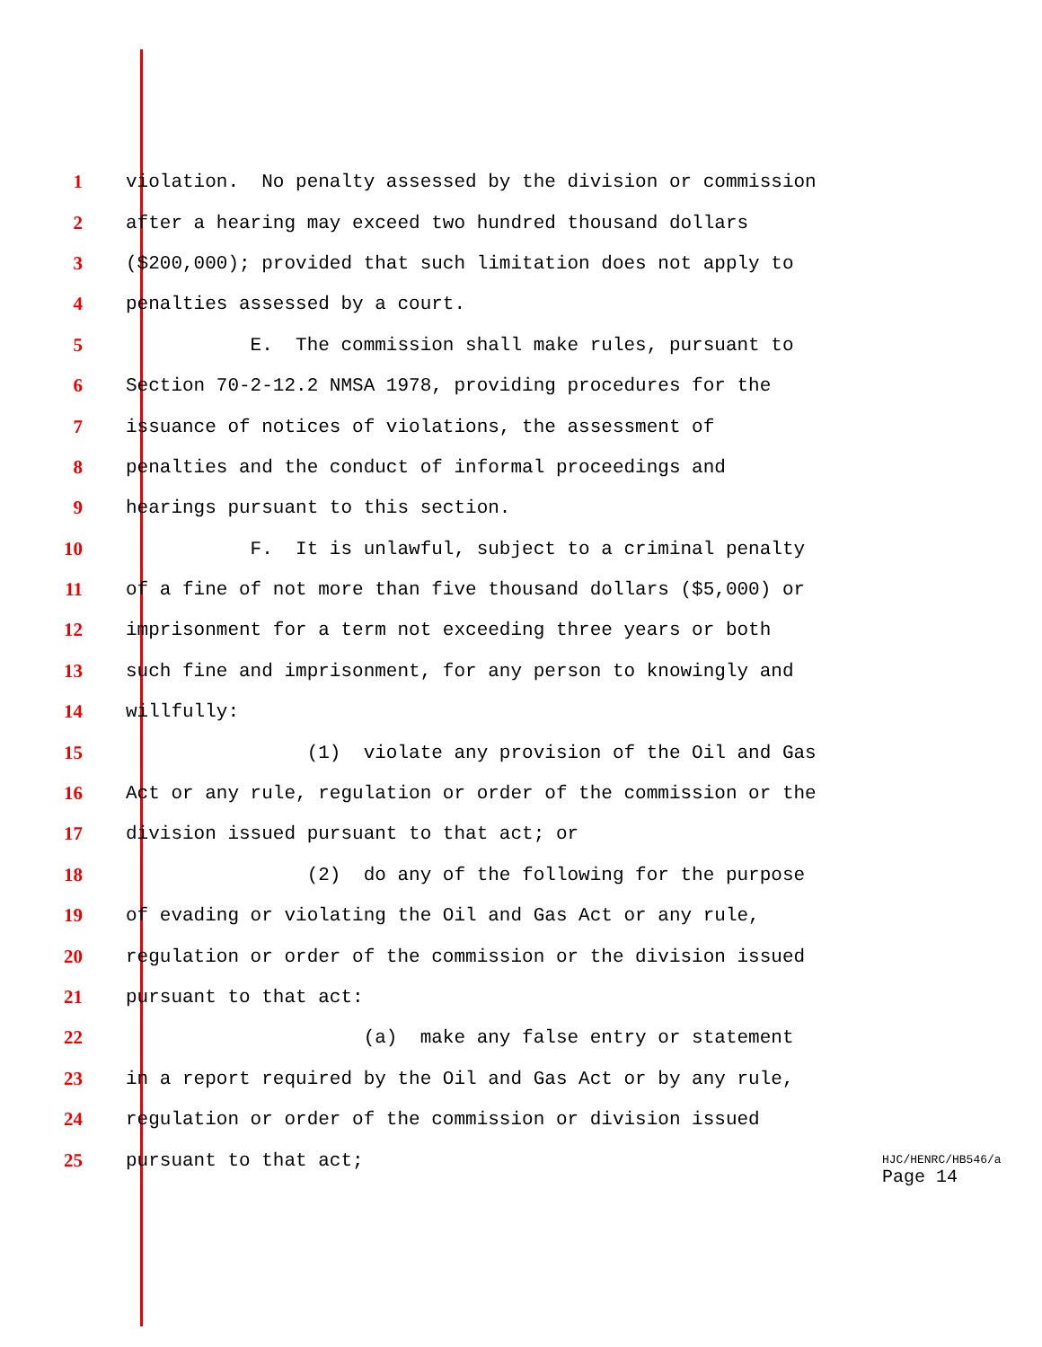1 violation. No penalty assessed by the division or commission
2 after a hearing may exceed two hundred thousand dollars
3 ($200,000); provided that such limitation does not apply to
4 penalties assessed by a court.
5 E. The commission shall make rules, pursuant to
6 Section 70-2-12.2 NMSA 1978, providing procedures for the
7 issuance of notices of violations, the assessment of
8 penalties and the conduct of informal proceedings and
9 hearings pursuant to this section.
10 F. It is unlawful, subject to a criminal penalty
11 of a fine of not more than five thousand dollars ($5,000) or
12 imprisonment for a term not exceeding three years or both
13 such fine and imprisonment, for any person to knowingly and
14 willfully:
15 (1) violate any provision of the Oil and Gas
16 Act or any rule, regulation or order of the commission or the
17 division issued pursuant to that act; or
18 (2) do any of the following for the purpose
19 of evading or violating the Oil and Gas Act or any rule,
20 regulation or order of the commission or the division issued
21 pursuant to that act:
22 (a) make any false entry or statement
23 in a report required by the Oil and Gas Act or by any rule,
24 regulation or order of the commission or division issued
25 pursuant to that act;
HJC/HENRC/HB546/a
Page 14